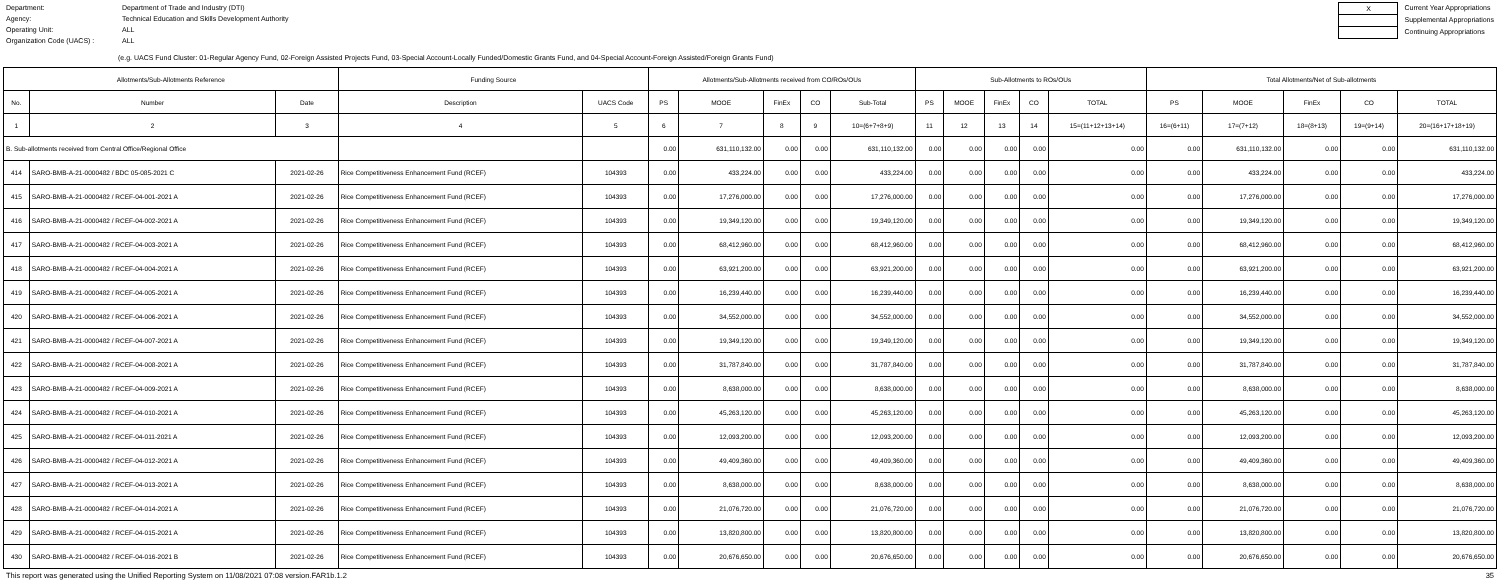Department: Department of Trade and Industry (DTI)
Agency: Technical Education and Skills Development Authority
Operating Unit: ALL
Organization Code (UACS) : ALL
X Current Year Appropriations
Supplemental Appropriations
Continuing Appropriations
(e.g. UACS Fund Cluster: 01-Regular Agency Fund, 02-Foreign Assisted Projects Fund, 03-Special Account-Locally Funded/Domestic Grants Fund, and 04-Special Account-Foreign Assisted/Foreign Grants Fund)
| Allotments/Sub-Allotments Reference | | | Funding Source | | Allotments/Sub-Allotments received from CO/ROs/OUs | | | | | Sub-Allotments to ROs/OUs | | | | | Total Allotments/Net of Sub-allotments | | | | |
| --- | --- | --- | --- | --- | --- | --- | --- | --- | --- | --- | --- | --- | --- | --- | --- | --- | --- | --- | --- |
| No. | Number | Date | Description | UACS Code | PS | MOOE | FinEx | CO | Sub-Total | PS | MOOE | FinEx | CO | TOTAL | PS | MOOE | FinEx | CO | TOTAL |
| 1 | 2 | 3 | 4 | 5 | 6 | 7 | 8 | 9 | 10=(6+7+8+9) | 11 | 12 | 13 | 14 | 15=(11+12+13+14) | 16=(6+11) | 17=(7+12) | 18=(8+13) | 19=(9+14) | 20=(16+17+18+19) |
| B. Sub-allotments received from Central Office/Regional Office | | | | | 0.00 | 631,110,132.00 | 0.00 | 0.00 | 631,110,132.00 | 0.00 | 0.00 | 0.00 | 0.00 | 0.00 | 0.00 | 631,110,132.00 | 0.00 | 0.00 | 631,110,132.00 |
| 414 | SARO-BMB-A-21-0000482 / BDC 05-085-2021 C | 2021-02-26 | Rice Competitiveness Enhancement Fund (RCEF) | 104393 | 0.00 | 433,224.00 | 0.00 | 0.00 | 433,224.00 | 0.00 | 0.00 | 0.00 | 0.00 | 0.00 | 0.00 | 433,224.00 | 0.00 | 0.00 | 433,224.00 |
| 415 | SARO-BMB-A-21-0000482 / RCEF-04-001-2021 A | 2021-02-26 | Rice Competitiveness Enhancement Fund (RCEF) | 104393 | 0.00 | 17,276,000.00 | 0.00 | 0.00 | 17,276,000.00 | 0.00 | 0.00 | 0.00 | 0.00 | 0.00 | 0.00 | 17,276,000.00 | 0.00 | 0.00 | 17,276,000.00 |
| 416 | SARO-BMB-A-21-0000482 / RCEF-04-002-2021 A | 2021-02-26 | Rice Competitiveness Enhancement Fund (RCEF) | 104393 | 0.00 | 19,349,120.00 | 0.00 | 0.00 | 19,349,120.00 | 0.00 | 0.00 | 0.00 | 0.00 | 0.00 | 0.00 | 19,349,120.00 | 0.00 | 0.00 | 19,349,120.00 |
| 417 | SARO-BMB-A-21-0000482 / RCEF-04-003-2021 A | 2021-02-26 | Rice Competitiveness Enhancement Fund (RCEF) | 104393 | 0.00 | 68,412,960.00 | 0.00 | 0.00 | 68,412,960.00 | 0.00 | 0.00 | 0.00 | 0.00 | 0.00 | 0.00 | 68,412,960.00 | 0.00 | 0.00 | 68,412,960.00 |
| 418 | SARO-BMB-A-21-0000482 / RCEF-04-004-2021 A | 2021-02-26 | Rice Competitiveness Enhancement Fund (RCEF) | 104393 | 0.00 | 63,921,200.00 | 0.00 | 0.00 | 63,921,200.00 | 0.00 | 0.00 | 0.00 | 0.00 | 0.00 | 0.00 | 63,921,200.00 | 0.00 | 0.00 | 63,921,200.00 |
| 419 | SARO-BMB-A-21-0000482 / RCEF-04-005-2021 A | 2021-02-26 | Rice Competitiveness Enhancement Fund (RCEF) | 104393 | 0.00 | 16,239,440.00 | 0.00 | 0.00 | 16,239,440.00 | 0.00 | 0.00 | 0.00 | 0.00 | 0.00 | 0.00 | 16,239,440.00 | 0.00 | 0.00 | 16,239,440.00 |
| 420 | SARO-BMB-A-21-0000482 / RCEF-04-006-2021 A | 2021-02-26 | Rice Competitiveness Enhancement Fund (RCEF) | 104393 | 0.00 | 34,552,000.00 | 0.00 | 0.00 | 34,552,000.00 | 0.00 | 0.00 | 0.00 | 0.00 | 0.00 | 0.00 | 34,552,000.00 | 0.00 | 0.00 | 34,552,000.00 |
| 421 | SARO-BMB-A-21-0000482 / RCEF-04-007-2021 A | 2021-02-26 | Rice Competitiveness Enhancement Fund (RCEF) | 104393 | 0.00 | 19,349,120.00 | 0.00 | 0.00 | 19,349,120.00 | 0.00 | 0.00 | 0.00 | 0.00 | 0.00 | 0.00 | 19,349,120.00 | 0.00 | 0.00 | 19,349,120.00 |
| 422 | SARO-BMB-A-21-0000482 / RCEF-04-008-2021 A | 2021-02-26 | Rice Competitiveness Enhancement Fund (RCEF) | 104393 | 0.00 | 31,787,840.00 | 0.00 | 0.00 | 31,787,840.00 | 0.00 | 0.00 | 0.00 | 0.00 | 0.00 | 0.00 | 31,787,840.00 | 0.00 | 0.00 | 31,787,840.00 |
| 423 | SARO-BMB-A-21-0000482 / RCEF-04-009-2021 A | 2021-02-26 | Rice Competitiveness Enhancement Fund (RCEF) | 104393 | 0.00 | 8,638,000.00 | 0.00 | 0.00 | 8,638,000.00 | 0.00 | 0.00 | 0.00 | 0.00 | 0.00 | 0.00 | 8,638,000.00 | 0.00 | 0.00 | 8,638,000.00 |
| 424 | SARO-BMB-A-21-0000482 / RCEF-04-010-2021 A | 2021-02-26 | Rice Competitiveness Enhancement Fund (RCEF) | 104393 | 0.00 | 45,263,120.00 | 0.00 | 0.00 | 45,263,120.00 | 0.00 | 0.00 | 0.00 | 0.00 | 0.00 | 0.00 | 45,263,120.00 | 0.00 | 0.00 | 45,263,120.00 |
| 425 | SARO-BMB-A-21-0000482 / RCEF-04-011-2021 A | 2021-02-26 | Rice Competitiveness Enhancement Fund (RCEF) | 104393 | 0.00 | 12,093,200.00 | 0.00 | 0.00 | 12,093,200.00 | 0.00 | 0.00 | 0.00 | 0.00 | 0.00 | 0.00 | 12,093,200.00 | 0.00 | 0.00 | 12,093,200.00 |
| 426 | SARO-BMB-A-21-0000482 / RCEF-04-012-2021 A | 2021-02-26 | Rice Competitiveness Enhancement Fund (RCEF) | 104393 | 0.00 | 49,409,360.00 | 0.00 | 0.00 | 49,409,360.00 | 0.00 | 0.00 | 0.00 | 0.00 | 0.00 | 0.00 | 49,409,360.00 | 0.00 | 0.00 | 49,409,360.00 |
| 427 | SARO-BMB-A-21-0000482 / RCEF-04-013-2021 A | 2021-02-26 | Rice Competitiveness Enhancement Fund (RCEF) | 104393 | 0.00 | 8,638,000.00 | 0.00 | 0.00 | 8,638,000.00 | 0.00 | 0.00 | 0.00 | 0.00 | 0.00 | 0.00 | 8,638,000.00 | 0.00 | 0.00 | 8,638,000.00 |
| 428 | SARO-BMB-A-21-0000482 / RCEF-04-014-2021 A | 2021-02-26 | Rice Competitiveness Enhancement Fund (RCEF) | 104393 | 0.00 | 21,076,720.00 | 0.00 | 0.00 | 21,076,720.00 | 0.00 | 0.00 | 0.00 | 0.00 | 0.00 | 0.00 | 21,076,720.00 | 0.00 | 0.00 | 21,076,720.00 |
| 429 | SARO-BMB-A-21-0000482 / RCEF-04-015-2021 A | 2021-02-26 | Rice Competitiveness Enhancement Fund (RCEF) | 104393 | 0.00 | 13,820,800.00 | 0.00 | 0.00 | 13,820,800.00 | 0.00 | 0.00 | 0.00 | 0.00 | 0.00 | 0.00 | 13,820,800.00 | 0.00 | 0.00 | 13,820,800.00 |
| 430 | SARO-BMB-A-21-0000482 / RCEF-04-016-2021 B | 2021-02-26 | Rice Competitiveness Enhancement Fund (RCEF) | 104393 | 0.00 | 20,676,650.00 | 0.00 | 0.00 | 20,676,650.00 | 0.00 | 0.00 | 0.00 | 0.00 | 0.00 | 0.00 | 20,676,650.00 | 0.00 | 0.00 | 20,676,650.00 |
This report was generated using the Unified Reporting System on 11/08/2021 07:08 version.FAR1b.1.2 35